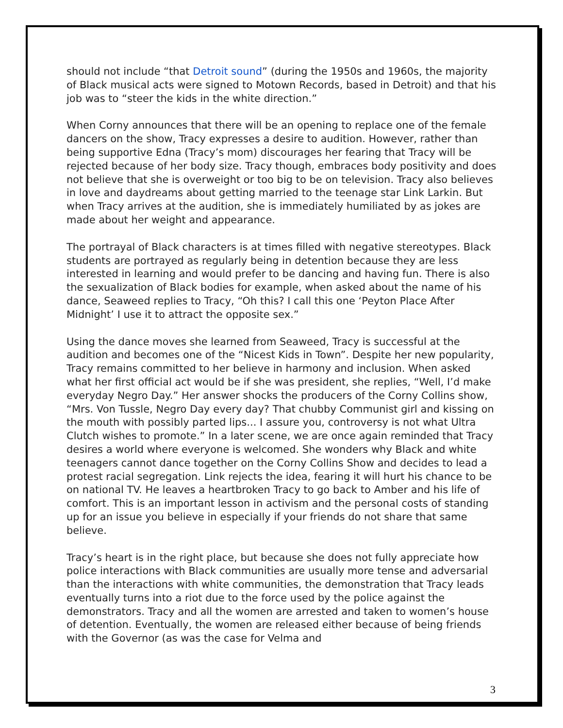should not include “that Detroit sound” (during the 1950s and 1960s, the majority of Black musical acts were signed to Motown Records, based in Detroit) and that his job was to “steer the kids in the white direction.”
When Corny announces that there will be an opening to replace one of the female dancers on the show, Tracy expresses a desire to audition. However, rather than being supportive Edna (Tracy’s mom) discourages her fearing that Tracy will be rejected because of her body size. Tracy though, embraces body positivity and does not believe that she is overweight or too big to be on television. Tracy also believes in love and daydreams about getting married to the teenage star Link Larkin. But when Tracy arrives at the audition, she is immediately humiliated by as jokes are made about her weight and appearance.
The portrayal of Black characters is at times filled with negative stereotypes. Black students are portrayed as regularly being in detention because they are less interested in learning and would prefer to be dancing and having fun. There is also the sexualization of Black bodies for example, when asked about the name of his dance, Seaweed replies to Tracy, “Oh this? I call this one ‘Peyton Place After Midnight’ I use it to attract the opposite sex.”
Using the dance moves she learned from Seaweed, Tracy is successful at the audition and becomes one of the “Nicest Kids in Town”. Despite her new popularity, Tracy remains committed to her believe in harmony and inclusion. When asked what her first official act would be if she was president, she replies, “Well, I’d make everyday Negro Day.” Her answer shocks the producers of the Corny Collins show, “Mrs. Von Tussle, Negro Day every day? That chubby Communist girl and kissing on the mouth with possibly parted lips... I assure you, controversy is not what Ultra Clutch wishes to promote.” In a later scene, we are once again reminded that Tracy desires a world where everyone is welcomed. She wonders why Black and white teenagers cannot dance together on the Corny Collins Show and decides to lead a protest racial segregation. Link rejects the idea, fearing it will hurt his chance to be on national TV. He leaves a heartbroken Tracy to go back to Amber and his life of comfort. This is an important lesson in activism and the personal costs of standing up for an issue you believe in especially if your friends do not share that same believe.
Tracy’s heart is in the right place, but because she does not fully appreciate how police interactions with Black communities are usually more tense and adversarial than the interactions with white communities, the demonstration that Tracy leads eventually turns into a riot due to the force used by the police against the demonstrators. Tracy and all the women are arrested and taken to women’s house of detention. Eventually, the women are released either because of being friends with the Governor (as was the case for Velma and
3